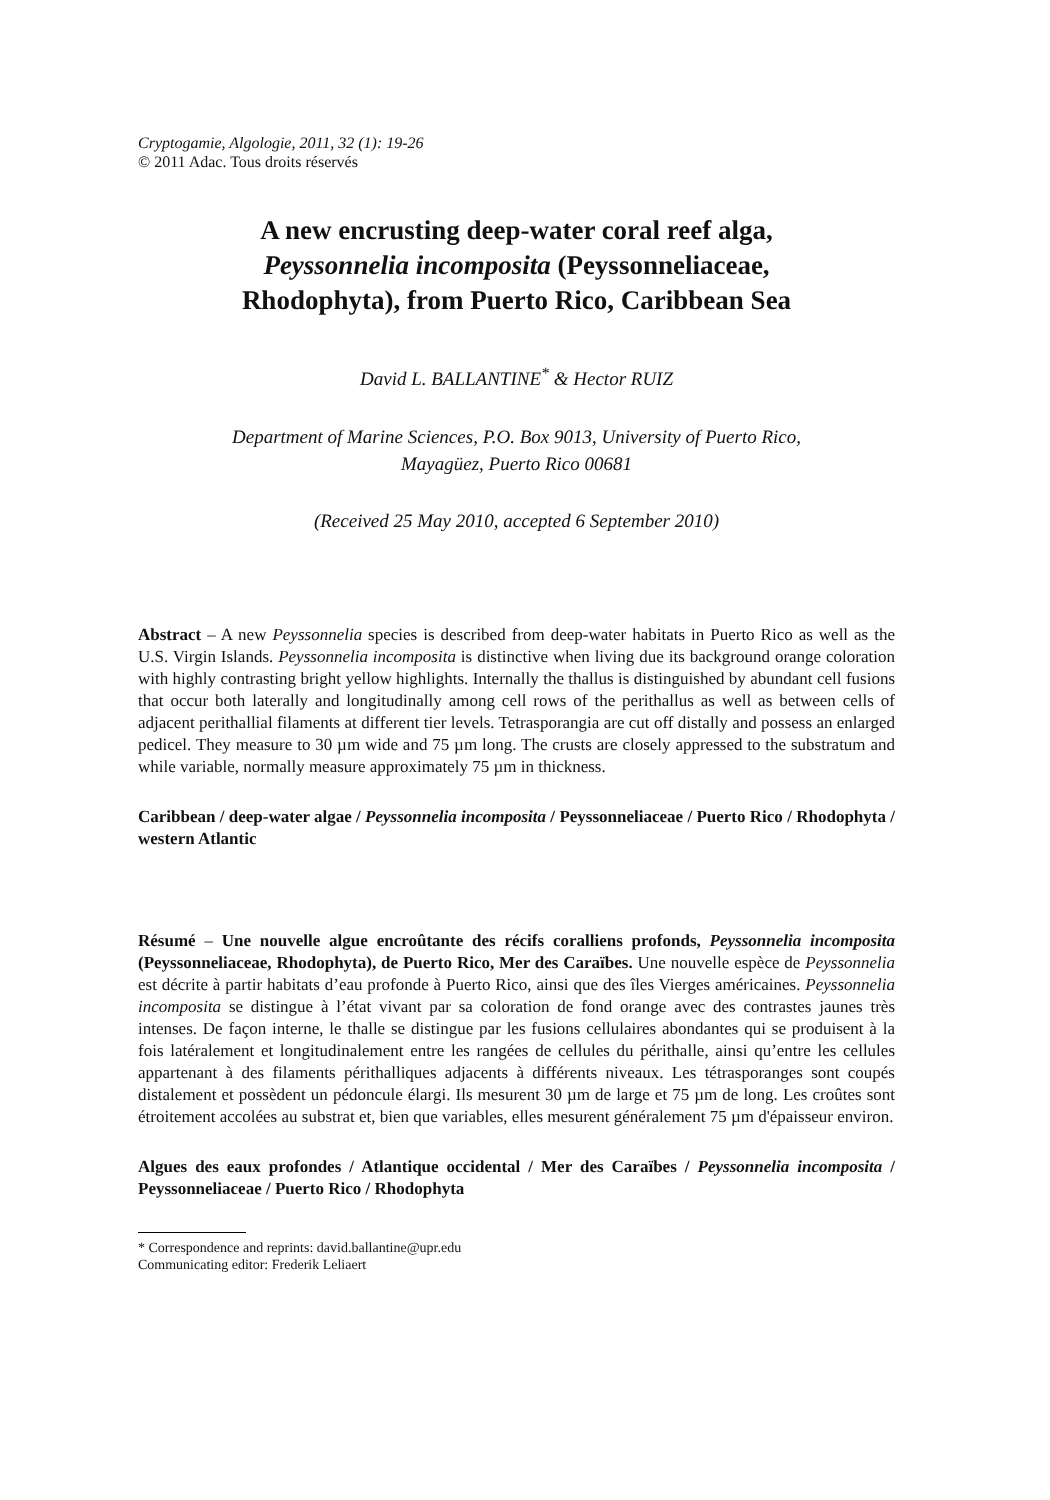Cryptogamie, Algologie, 2011, 32 (1): 19-26
© 2011 Adac. Tous droits réservés
A new encrusting deep-water coral reef alga,
Peyssonnelia incomposita (Peyssonneliaceae,
Rhodophyta), from Puerto Rico, Caribbean Sea
David L. BALLANTINE<sup>*</sup> & Hector RUIZ
Department of Marine Sciences, P.O. Box 9013, University of Puerto Rico,
Mayagüez, Puerto Rico 00681
(Received 25 May 2010, accepted 6 September 2010)
Abstract – A new Peyssonnelia species is described from deep-water habitats in Puerto Rico as well as the U.S. Virgin Islands. Peyssonnelia incomposita is distinctive when living due its background orange coloration with highly contrasting bright yellow highlights. Internally the thallus is distinguished by abundant cell fusions that occur both laterally and longitudinally among cell rows of the perithallus as well as between cells of adjacent perithallial filaments at different tier levels. Tetrasporangia are cut off distally and possess an enlarged pedicel. They measure to 30 µm wide and 75 µm long. The crusts are closely appressed to the substratum and while variable, normally measure approximately 75 µm in thickness.
Caribbean / deep-water algae / Peyssonnelia incomposita / Peyssonneliaceae / Puerto Rico / Rhodophyta / western Atlantic
Résumé – Une nouvelle algue encroûtante des récifs coralliens profonds, Peyssonnelia incomposita (Peyssonneliaceae, Rhodophyta), de Puerto Rico, Mer des Caraïbes. Une nouvelle espèce de Peyssonnelia est décrite à partir habitats d’eau profonde à Puerto Rico, ainsi que des îles Vierges américaines. Peyssonnelia incomposita se distingue à l’état vivant par sa coloration de fond orange avec des contrastes jaunes très intenses. De façon interne, le thalle se distingue par les fusions cellulaires abondantes qui se produisent à la fois latéralement et longitudinalement entre les rangées de cellules du périthalle, ainsi qu’entre les cellules appartenant à des filaments périthalliques adjacents à différents niveaux. Les tétrasporanges sont coupés distalement et possèdent un pédoncule élargi. Ils mesurent 30 µm de large et 75 µm de long. Les croûtes sont étroitement accolées au substrat et, bien que variables, elles mesurent généralement 75 µm d'épaisseur environ.
Algues des eaux profondes / Atlantique occidental / Mer des Caraïbes / Peyssonnelia incomposita / Peyssonneliaceae / Puerto Rico / Rhodophyta
* Correspondence and reprints: david.ballantine@upr.edu
Communicating editor: Frederik Leliaert